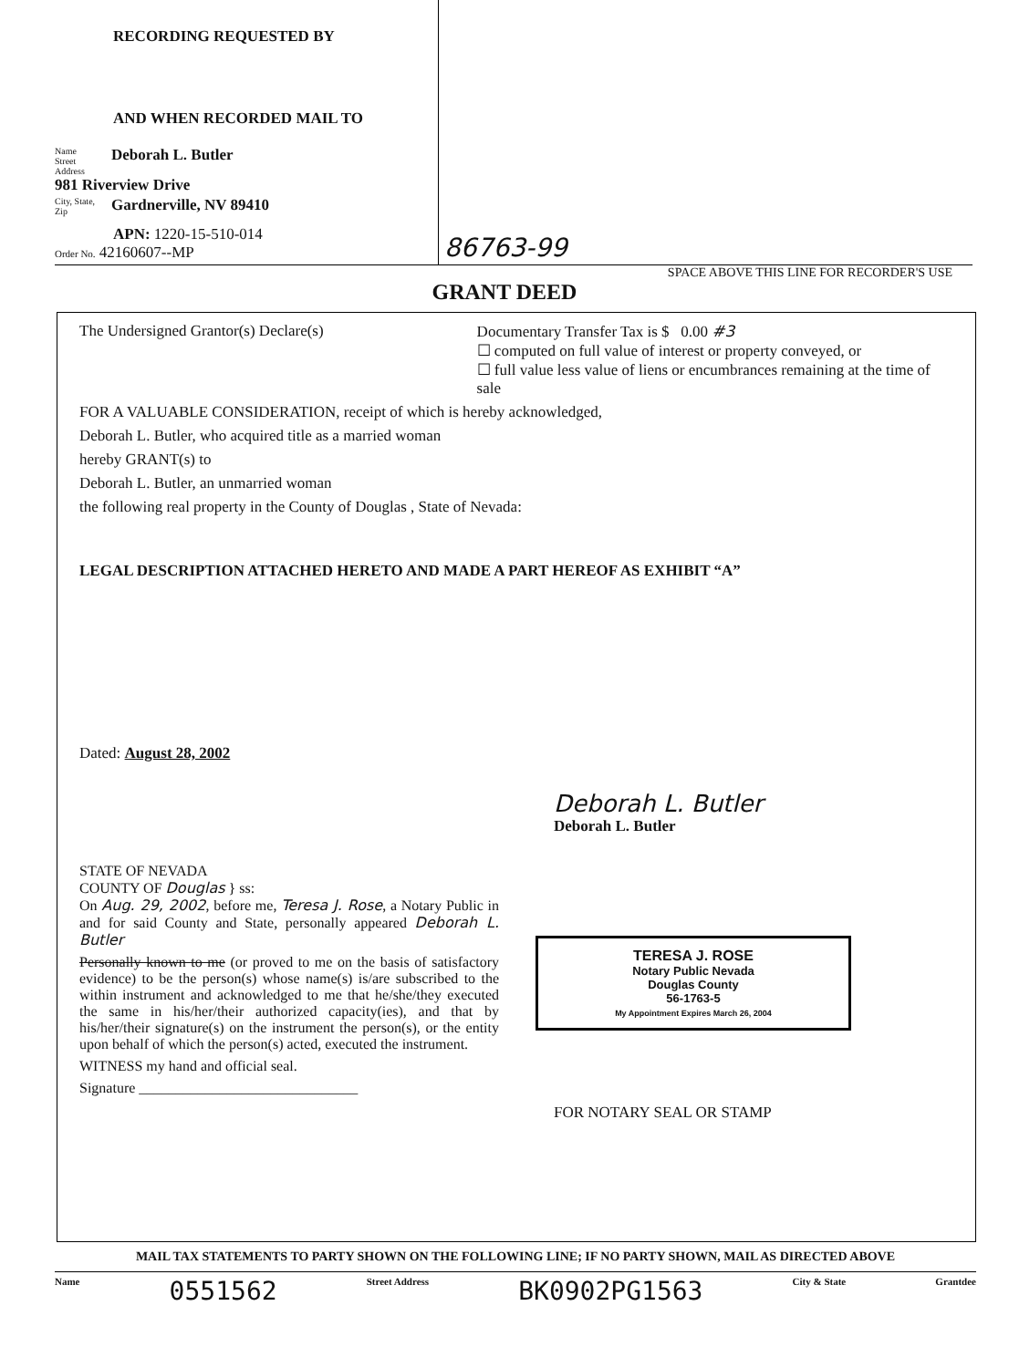RECORDING REQUESTED BY
AND WHEN RECORDED MAIL TO
Name
Street
Address Deborah L. Butler
981 Riverview Drive
City, State,
Zip Gardnerville, NV 89410
APN: 1220-15-510-014
Order No. 42160607--MP
86763-99
SPACE ABOVE THIS LINE FOR RECORDER'S USE
GRANT DEED
The Undersigned Grantor(s) Declare(s) Documentary Transfer Tax is $ 0.00 #3
☐ computed on full value of interest or property conveyed, or
☐ full value less value of liens or encumbrances remaining at the time of sale
FOR A VALUABLE CONSIDERATION, receipt of which is hereby acknowledged,
Deborah L. Butler, who acquired title as a married woman
hereby GRANT(s) to
Deborah L. Butler, an unmarried woman
the following real property in the County of Douglas , State of Nevada:
LEGAL DESCRIPTION ATTACHED HERETO AND MADE A PART HEREOF AS EXHIBIT “A”
Dated: August 28, 2002
Deborah L. Butler
Deborah L. Butler
STATE OF NEVADA
COUNTY OF Douglas } ss:
On Aug. 29, 2002, before me, Teresa J. Rose, a Notary Public in and for said County and State, personally appeared Deborah L. Butler
Personally known to me (or proved to me on the basis of satisfactory evidence) to be the person(s) whose name(s) is/are subscribed to the within instrument and acknowledged to me that he/she/they executed the same in his/her/their authorized capacity(ies), and that by his/her/their signature(s) on the instrument the person(s), or the entity upon behalf of which the person(s) acted, executed the instrument.
WITNESS my hand and official seal.
Signature ______________________________
TERESA J. ROSE
Notary Public Nevada
Douglas County
56-1763-5
My Appointment Expires March 26, 2004
FOR NOTARY SEAL OR STAMP
MAIL TAX STATEMENTS TO PARTY SHOWN ON THE FOLLOWING LINE; IF NO PARTY SHOWN, MAIL AS DIRECTED ABOVE
Name 0551562 Street Address BK0902PG1563 City & State Grantdee